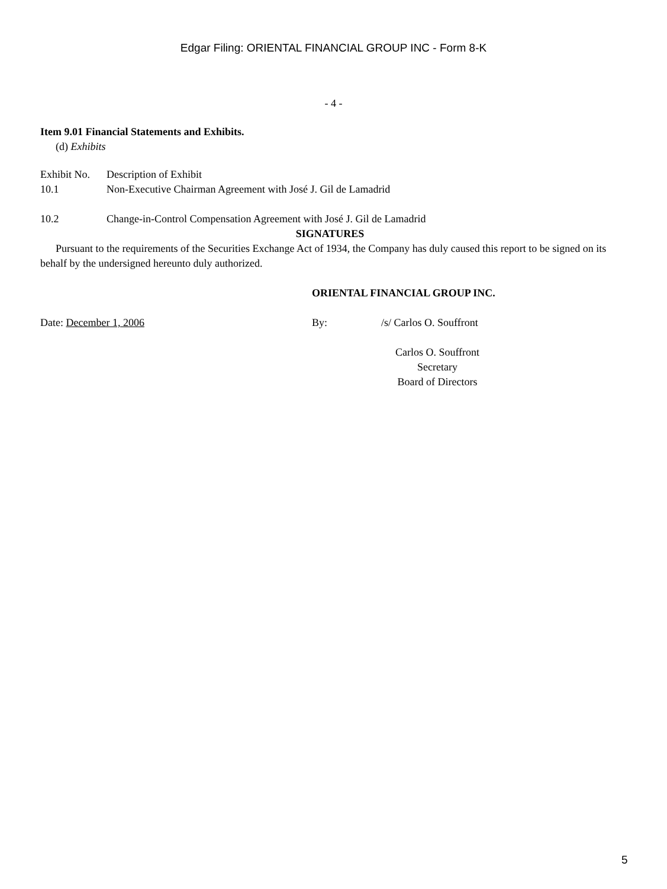Edgar Filing: ORIENTAL FINANCIAL GROUP INC - Form 8-K
- 4 -
Item 9.01 Financial Statements and Exhibits.
(d) Exhibits
| Exhibit No. | Description of Exhibit |
| 10.1 | Non-Executive Chairman Agreement with José J. Gil de Lamadrid |
| 10.2 | Change-in-Control Compensation Agreement with José J. Gil de Lamadrid |
SIGNATURES
Pursuant to the requirements of the Securities Exchange Act of 1934, the Company has duly caused this report to be signed on its behalf by the undersigned hereunto duly authorized.
ORIENTAL FINANCIAL GROUP INC.
| Date: December 1, 2006 | By: | /s/ Carlos O. Souffront |
Carlos O. Souffront
Secretary
Board of Directors
5